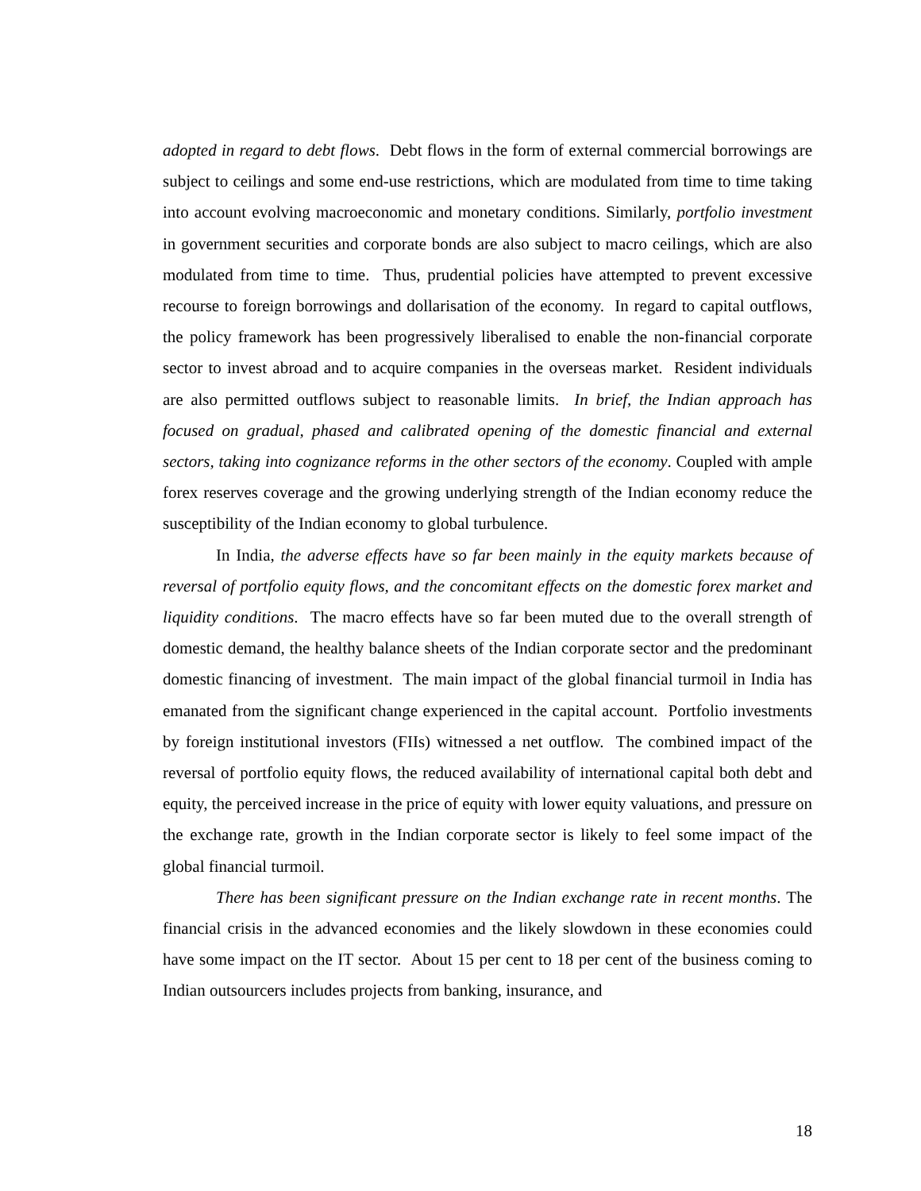adopted in regard to debt flows. Debt flows in the form of external commercial borrowings are subject to ceilings and some end-use restrictions, which are modulated from time to time taking into account evolving macroeconomic and monetary conditions. Similarly, portfolio investment in government securities and corporate bonds are also subject to macro ceilings, which are also modulated from time to time. Thus, prudential policies have attempted to prevent excessive recourse to foreign borrowings and dollarisation of the economy. In regard to capital outflows, the policy framework has been progressively liberalised to enable the non-financial corporate sector to invest abroad and to acquire companies in the overseas market. Resident individuals are also permitted outflows subject to reasonable limits. In brief, the Indian approach has focused on gradual, phased and calibrated opening of the domestic financial and external sectors, taking into cognizance reforms in the other sectors of the economy. Coupled with ample forex reserves coverage and the growing underlying strength of the Indian economy reduce the susceptibility of the Indian economy to global turbulence.
In India, the adverse effects have so far been mainly in the equity markets because of reversal of portfolio equity flows, and the concomitant effects on the domestic forex market and liquidity conditions. The macro effects have so far been muted due to the overall strength of domestic demand, the healthy balance sheets of the Indian corporate sector and the predominant domestic financing of investment. The main impact of the global financial turmoil in India has emanated from the significant change experienced in the capital account. Portfolio investments by foreign institutional investors (FIIs) witnessed a net outflow. The combined impact of the reversal of portfolio equity flows, the reduced availability of international capital both debt and equity, the perceived increase in the price of equity with lower equity valuations, and pressure on the exchange rate, growth in the Indian corporate sector is likely to feel some impact of the global financial turmoil.
There has been significant pressure on the Indian exchange rate in recent months. The financial crisis in the advanced economies and the likely slowdown in these economies could have some impact on the IT sector. About 15 per cent to 18 per cent of the business coming to Indian outsourcers includes projects from banking, insurance, and
18